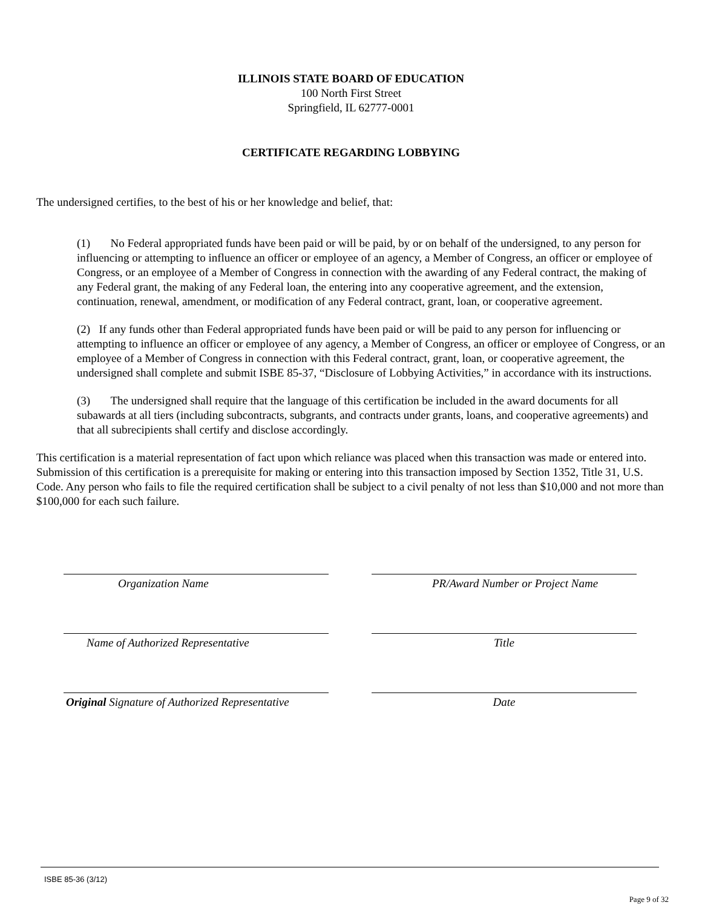ILLINOIS STATE BOARD OF EDUCATION
100 North First Street
Springfield, IL 62777-0001
CERTIFICATE REGARDING LOBBYING
The undersigned certifies, to the best of his or her knowledge and belief, that:
(1) No Federal appropriated funds have been paid or will be paid, by or on behalf of the undersigned, to any person for influencing or attempting to influence an officer or employee of an agency, a Member of Congress, an officer or employee of Congress, or an employee of a Member of Congress in connection with the awarding of any Federal contract, the making of any Federal grant, the making of any Federal loan, the entering into any cooperative agreement, and the extension, continuation, renewal, amendment, or modification of any Federal contract, grant, loan, or cooperative agreement.
(2) If any funds other than Federal appropriated funds have been paid or will be paid to any person for influencing or attempting to influence an officer or employee of any agency, a Member of Congress, an officer or employee of Congress, or an employee of a Member of Congress in connection with this Federal contract, grant, loan, or cooperative agreement, the undersigned shall complete and submit ISBE 85-37, “Disclosure of Lobbying Activities,” in accordance with its instructions.
(3) The undersigned shall require that the language of this certification be included in the award documents for all subawards at all tiers (including subcontracts, subgrants, and contracts under grants, loans, and cooperative agreements) and that all subrecipients shall certify and disclose accordingly.
This certification is a material representation of fact upon which reliance was placed when this transaction was made or entered into. Submission of this certification is a prerequisite for making or entering into this transaction imposed by Section 1352, Title 31, U.S. Code. Any person who fails to file the required certification shall be subject to a civil penalty of not less than $10,000 and not more than $100,000 for each such failure.
Organization Name PR/Award Number or Project Name
Name of Authorized Representative Title
Original Signature of Authorized Representative
Date
ISBE 85-36 (3/12)
Page 9 of 32